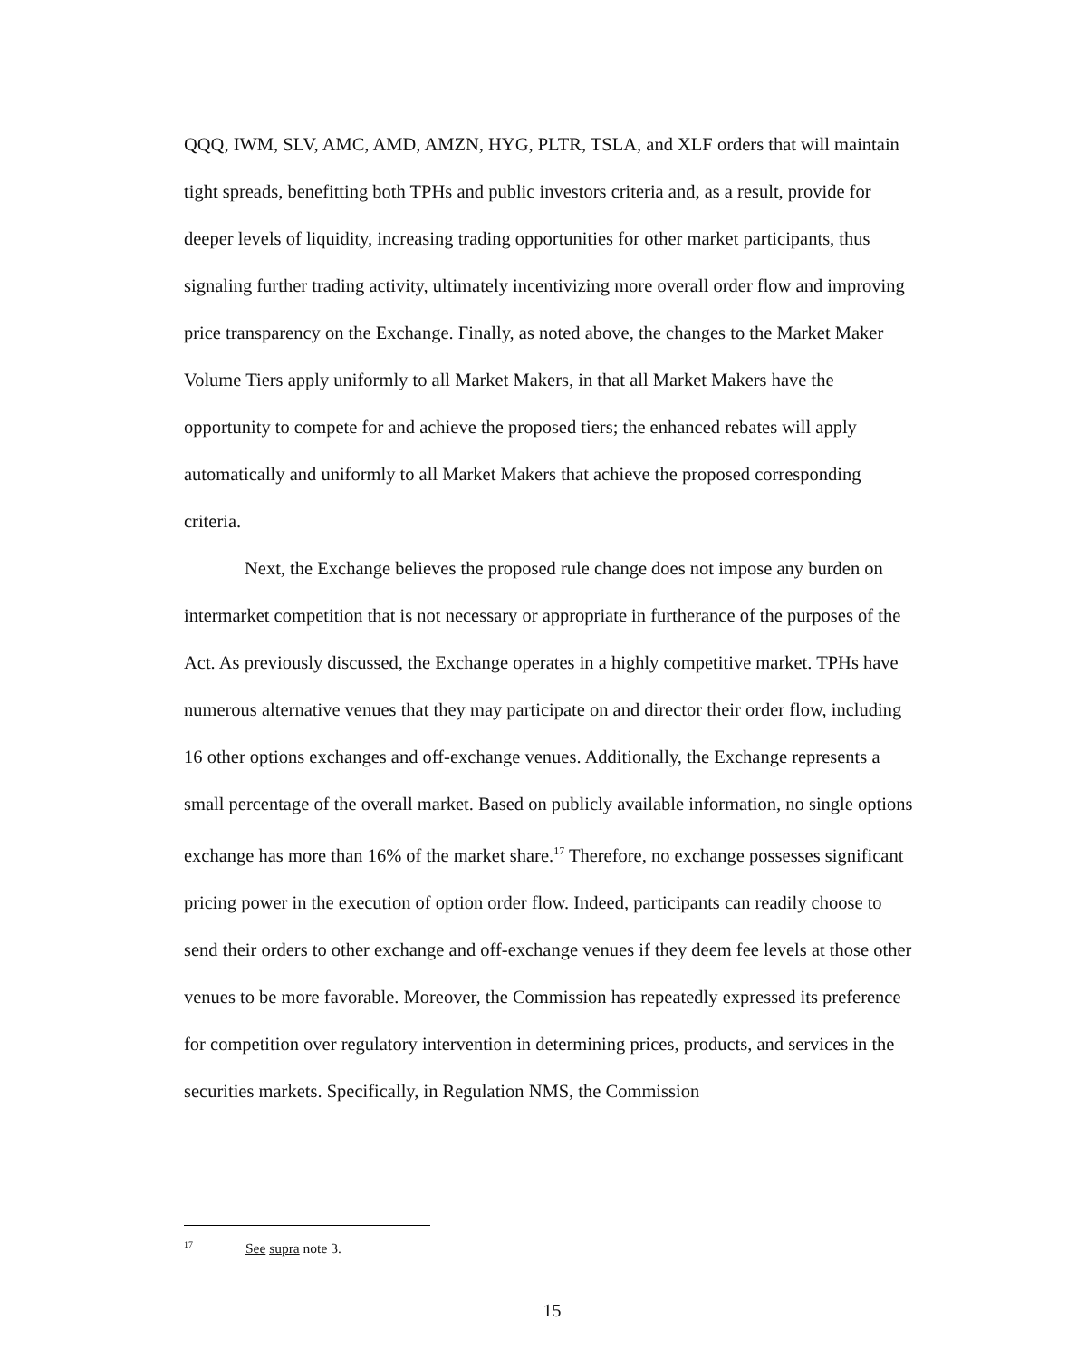QQQ, IWM, SLV, AMC, AMD, AMZN, HYG, PLTR, TSLA, and XLF orders that will maintain tight spreads, benefitting both TPHs and public investors criteria and, as a result, provide for deeper levels of liquidity, increasing trading opportunities for other market participants, thus signaling further trading activity, ultimately incentivizing more overall order flow and improving price transparency on the Exchange. Finally, as noted above, the changes to the Market Maker Volume Tiers apply uniformly to all Market Makers, in that all Market Makers have the opportunity to compete for and achieve the proposed tiers; the enhanced rebates will apply automatically and uniformly to all Market Makers that achieve the proposed corresponding criteria.
Next, the Exchange believes the proposed rule change does not impose any burden on intermarket competition that is not necessary or appropriate in furtherance of the purposes of the Act. As previously discussed, the Exchange operates in a highly competitive market. TPHs have numerous alternative venues that they may participate on and director their order flow, including 16 other options exchanges and off-exchange venues. Additionally, the Exchange represents a small percentage of the overall market. Based on publicly available information, no single options exchange has more than 16% of the market share.<sup>17</sup> Therefore, no exchange possesses significant pricing power in the execution of option order flow. Indeed, participants can readily choose to send their orders to other exchange and off-exchange venues if they deem fee levels at those other venues to be more favorable. Moreover, the Commission has repeatedly expressed its preference for competition over regulatory intervention in determining prices, products, and services in the securities markets. Specifically, in Regulation NMS, the Commission
<sup>17</sup> See supra note 3.
15